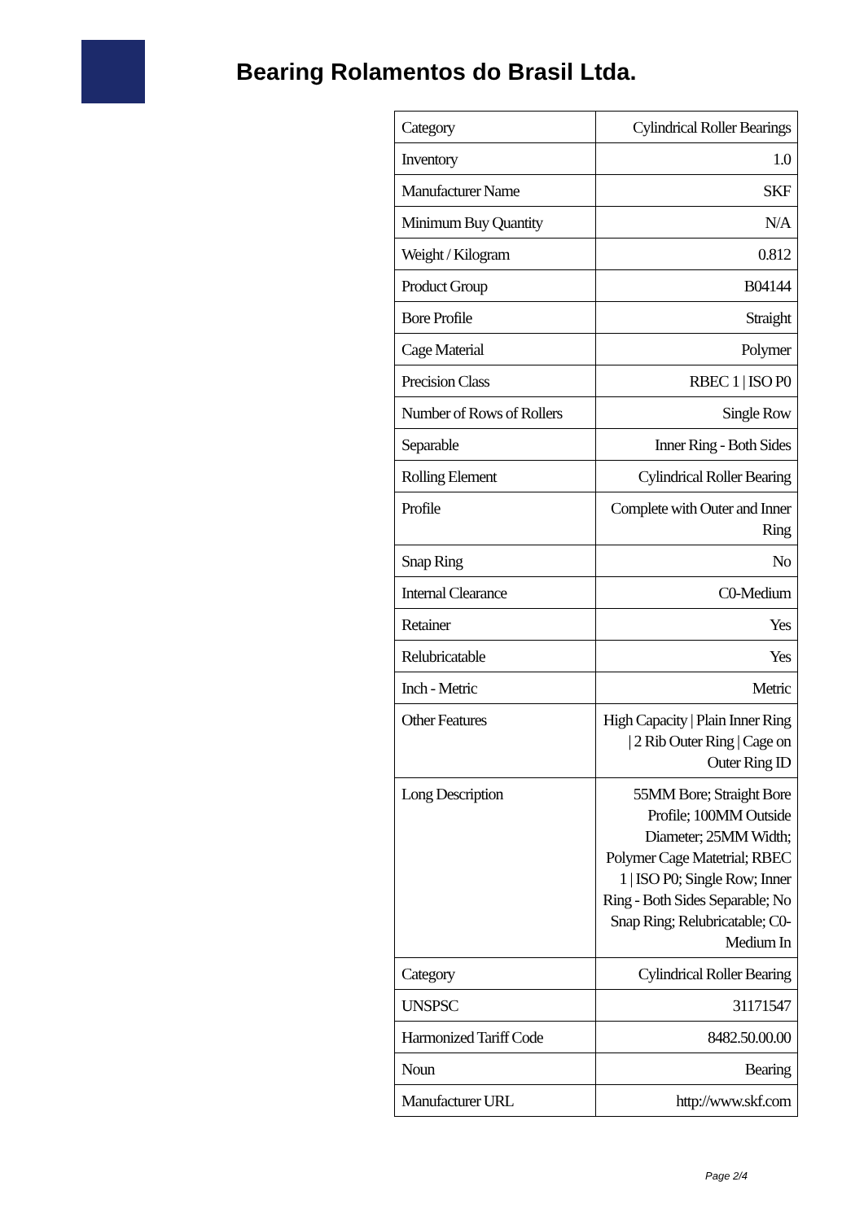Bearing Rolamentos do Brasil Ltda.
| Category | Cylindrical Roller Bearings |
| Inventory | 1.0 |
| Manufacturer Name | SKF |
| Minimum Buy Quantity | N/A |
| Weight / Kilogram | 0.812 |
| Product Group | B04144 |
| Bore Profile | Straight |
| Cage Material | Polymer |
| Precision Class | RBEC 1 / ISO P0 |
| Number of Rows of Rollers | Single Row |
| Separable | Inner Ring - Both Sides |
| Rolling Element | Cylindrical Roller Bearing |
| Profile | Complete with Outer and Inner Ring |
| Snap Ring | No |
| Internal Clearance | C0-Medium |
| Retainer | Yes |
| Relubricatable | Yes |
| Inch - Metric | Metric |
| Other Features | High Capacity / Plain Inner Ring / 2 Rib Outer Ring / Cage on Outer Ring ID |
| Long Description | 55MM Bore; Straight Bore Profile; 100MM Outside Diameter; 25MM Width; Polymer Cage Matetrial; RBEC 1 / ISO P0; Single Row; Inner Ring - Both Sides Separable; No Snap Ring; Relubricatable; C0-Medium In |
| Category | Cylindrical Roller Bearing |
| UNSPSC | 31171547 |
| Harmonized Tariff Code | 8482.50.00.00 |
| Noun | Bearing |
| Manufacturer URL | http://www.skf.com |
Page 2/4